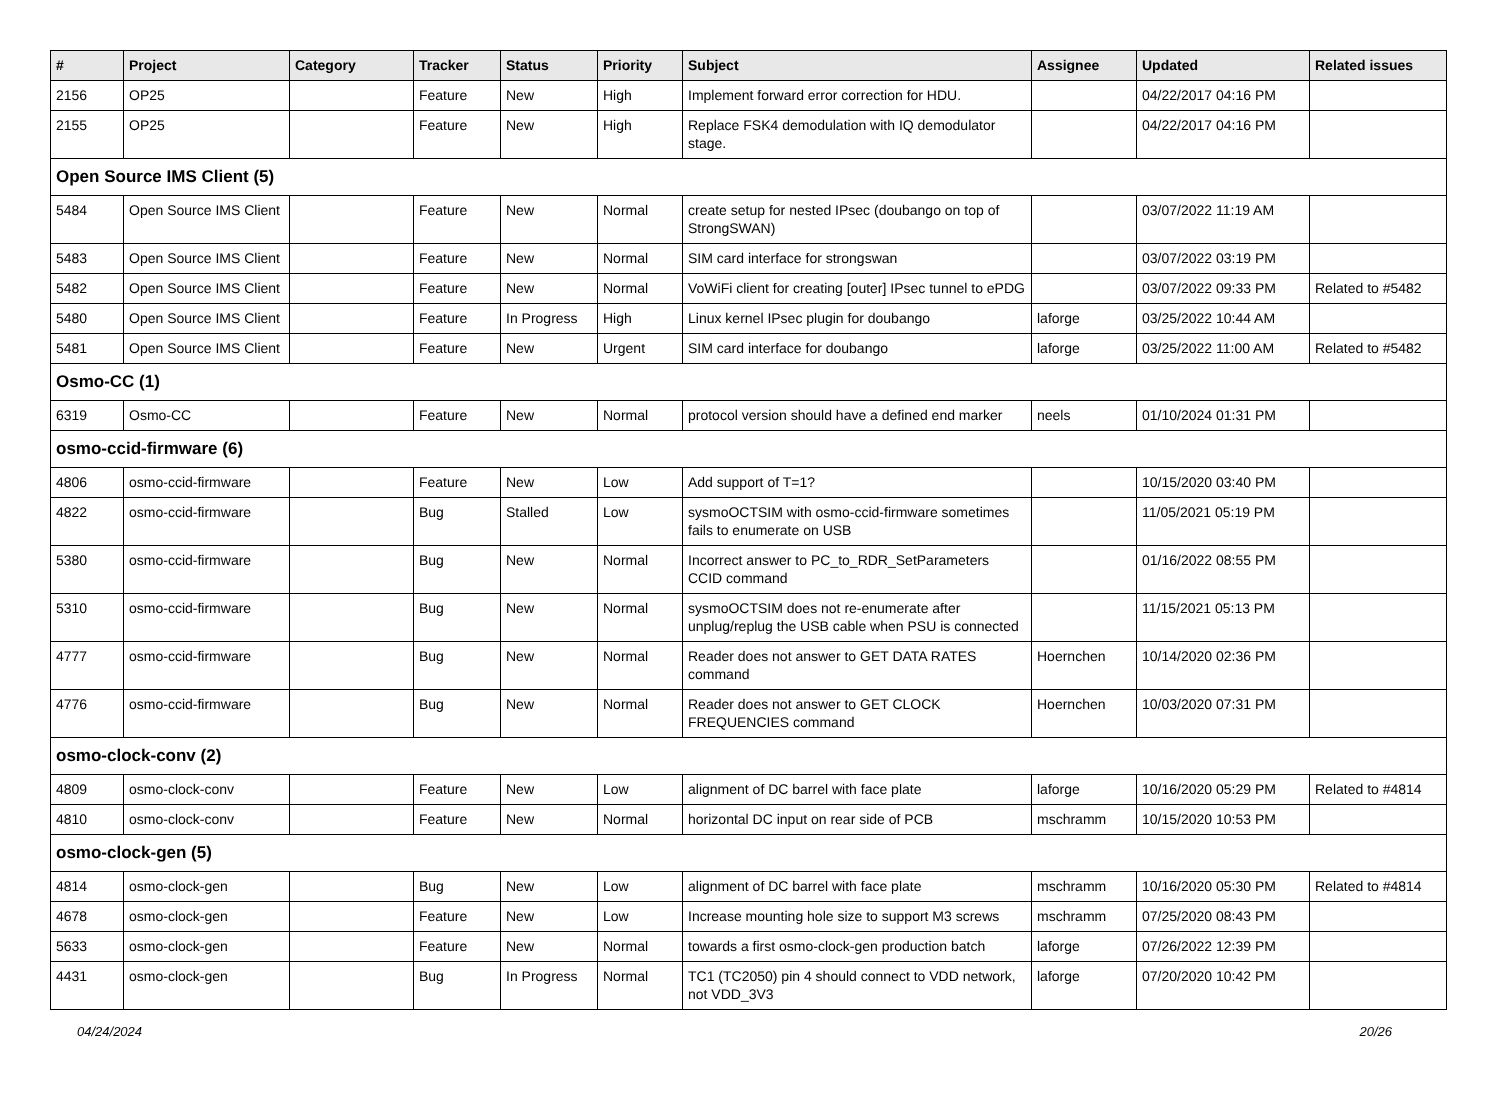| # | Project | Category | Tracker | Status | Priority | Subject | Assignee | Updated | Related issues |
| --- | --- | --- | --- | --- | --- | --- | --- | --- | --- |
| 2156 | OP25 | | Feature | New | High | Implement forward error correction for HDU. | | 04/22/2017 04:16 PM | |
| 2155 | OP25 | | Feature | New | High | Replace FSK4 demodulation with IQ demodulator stage. | | 04/22/2017 04:16 PM | |
| Open Source IMS Client (5) | | | | | | | | | |
| 5484 | Open Source IMS Client | | Feature | New | Normal | create setup for nested IPsec (doubango on top of StrongSWAN) | | 03/07/2022 11:19 AM | |
| 5483 | Open Source IMS Client | | Feature | New | Normal | SIM card interface for strongswan | | 03/07/2022 03:19 PM | |
| 5482 | Open Source IMS Client | | Feature | New | Normal | VoWiFi client for creating [outer] IPsec tunnel to ePDG | | 03/07/2022 09:33 PM | Related to #5482 |
| 5480 | Open Source IMS Client | | Feature | In Progress | High | Linux kernel IPsec plugin for doubango | laforge | 03/25/2022 10:44 AM | |
| 5481 | Open Source IMS Client | | Feature | New | Urgent | SIM card interface for doubango | laforge | 03/25/2022 11:00 AM | Related to #5482 |
| Osmo-CC (1) | | | | | | | | | |
| 6319 | Osmo-CC | | Feature | New | Normal | protocol version should have a defined end marker | neels | 01/10/2024 01:31 PM | |
| osmo-ccid-firmware (6) | | | | | | | | | |
| 4806 | osmo-ccid-firmware | | Feature | New | Low | Add support of T=1? | | 10/15/2020 03:40 PM | |
| 4822 | osmo-ccid-firmware | | Bug | Stalled | Low | sysmoOCTSIM with osmo-ccid-firmware sometimes fails to enumerate on USB | | 11/05/2021 05:19 PM | |
| 5380 | osmo-ccid-firmware | | Bug | New | Normal | Incorrect answer to PC_to_RDR_SetParameters CCID command | | 01/16/2022 08:55 PM | |
| 5310 | osmo-ccid-firmware | | Bug | New | Normal | sysmoOCTSIM does not re-enumerate after unplug/replug the USB cable when PSU is connected | | 11/15/2021 05:13 PM | |
| 4777 | osmo-ccid-firmware | | Bug | New | Normal | Reader does not answer to GET DATA RATES command | Hoernchen | 10/14/2020 02:36 PM | |
| 4776 | osmo-ccid-firmware | | Bug | New | Normal | Reader does not answer to GET CLOCK FREQUENCIES command | Hoernchen | 10/03/2020 07:31 PM | |
| osmo-clock-conv (2) | | | | | | | | | |
| 4809 | osmo-clock-conv | | Feature | New | Low | alignment of DC barrel with face plate | laforge | 10/16/2020 05:29 PM | Related to #4814 |
| 4810 | osmo-clock-conv | | Feature | New | Normal | horizontal DC input on rear side of PCB | mschramm | 10/15/2020 10:53 PM | |
| osmo-clock-gen (5) | | | | | | | | | |
| 4814 | osmo-clock-gen | | Bug | New | Low | alignment of DC barrel with face plate | mschramm | 10/16/2020 05:30 PM | Related to #4814 |
| 4678 | osmo-clock-gen | | Feature | New | Low | Increase mounting hole size to support M3 screws | mschramm | 07/25/2020 08:43 PM | |
| 5633 | osmo-clock-gen | | Feature | New | Normal | towards a first osmo-clock-gen production batch | laforge | 07/26/2022 12:39 PM | |
| 4431 | osmo-clock-gen | | Bug | In Progress | Normal | TC1 (TC2050) pin 4 should connect to VDD network, not VDD_3V3 | laforge | 07/20/2020 10:42 PM | |
04/24/2024 20/26